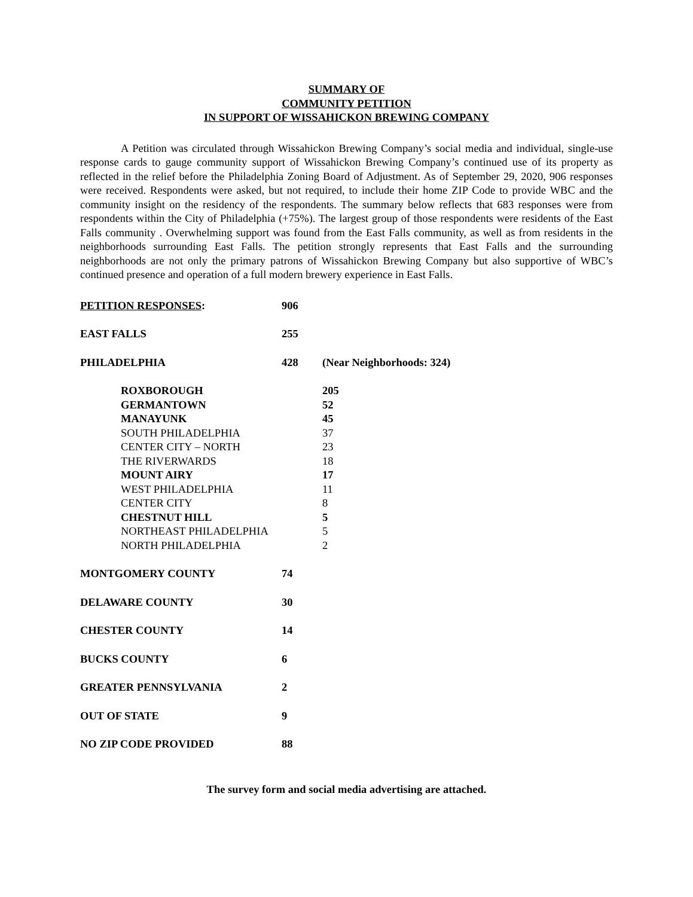SUMMARY OF
COMMUNITY PETITION
IN SUPPORT OF WISSAHICKON BREWING COMPANY
A Petition was circulated through Wissahickon Brewing Company’s social media and individual, single-use response cards to gauge community support of Wissahickon Brewing Company’s continued use of its property as reflected in the relief before the Philadelphia Zoning Board of Adjustment. As of September 29, 2020, 906 responses were received. Respondents were asked, but not required, to include their home ZIP Code to provide WBC and the community insight on the residency of the respondents. The summary below reflects that 683 responses were from respondents within the City of Philadelphia (+75%). The largest group of those respondents were residents of the East Falls community . Overwhelming support was found from the East Falls community, as well as from residents in the neighborhoods surrounding East Falls. The petition strongly represents that East Falls and the surrounding neighborhoods are not only the primary patrons of Wissahickon Brewing Company but also supportive of WBC’s continued presence and operation of a full modern brewery experience in East Falls.
| PETITION RESPONSES : | 906 | |
| EAST FALLS | 255 | |
| PHILADELPHIA | 428 | (Near Neighborhoods: 324) |
| ROXBOROUGH | | 205 |
| GERMANTOWN | | 52 |
| MANAYUNK | | 45 |
| SOUTH PHILADELPHIA | | 37 |
| CENTER CITY – NORTH | | 23 |
| THE RIVERWARDS | | 18 |
| MOUNT AIRY | | 17 |
| WEST PHILADELPHIA | | 11 |
| CENTER CITY | | 8 |
| CHESTNUT HILL | | 5 |
| NORTHEAST PHILADELPHIA | | 5 |
| NORTH PHILADELPHIA | | 2 |
| MONTGOMERY COUNTY | 74 | |
| DELAWARE COUNTY | 30 | |
| CHESTER COUNTY | 14 | |
| BUCKS COUNTY | 6 | |
| GREATER PENNSYLVANIA | 2 | |
| OUT OF STATE | 9 | |
| NO ZIP CODE PROVIDED | 88 | |
The survey form and social media advertising are attached.